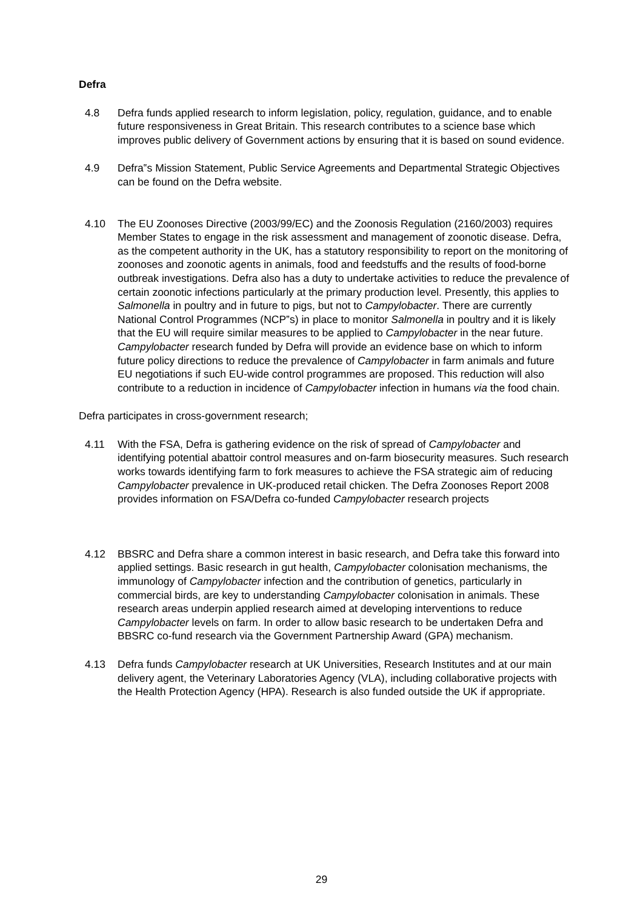Defra
4.8 Defra funds applied research to inform legislation, policy, regulation, guidance, and to enable future responsiveness in Great Britain. This research contributes to a science base which improves public delivery of Government actions by ensuring that it is based on sound evidence.
4.9 Defra‟s Mission Statement, Public Service Agreements and Departmental Strategic Objectives can be found on the Defra website.
4.10 The EU Zoonoses Directive (2003/99/EC) and the Zoonosis Regulation (2160/2003) requires Member States to engage in the risk assessment and management of zoonotic disease. Defra, as the competent authority in the UK, has a statutory responsibility to report on the monitoring of zoonoses and zoonotic agents in animals, food and feedstuffs and the results of food-borne outbreak investigations. Defra also has a duty to undertake activities to reduce the prevalence of certain zoonotic infections particularly at the primary production level. Presently, this applies to Salmonella in poultry and in future to pigs, but not to Campylobacter. There are currently National Control Programmes (NCP‟s) in place to monitor Salmonella in poultry and it is likely that the EU will require similar measures to be applied to Campylobacter in the near future. Campylobacter research funded by Defra will provide an evidence base on which to inform future policy directions to reduce the prevalence of Campylobacter in farm animals and future EU negotiations if such EU-wide control programmes are proposed. This reduction will also contribute to a reduction in incidence of Campylobacter infection in humans via the food chain.
Defra participates in cross-government research;
4.11 With the FSA, Defra is gathering evidence on the risk of spread of Campylobacter and identifying potential abattoir control measures and on-farm biosecurity measures. Such research works towards identifying farm to fork measures to achieve the FSA strategic aim of reducing Campylobacter prevalence in UK-produced retail chicken. The Defra Zoonoses Report 2008 provides information on FSA/Defra co-funded Campylobacter research projects
4.12 BBSRC and Defra share a common interest in basic research, and Defra take this forward into applied settings. Basic research in gut health, Campylobacter colonisation mechanisms, the immunology of Campylobacter infection and the contribution of genetics, particularly in commercial birds, are key to understanding Campylobacter colonisation in animals. These research areas underpin applied research aimed at developing interventions to reduce Campylobacter levels on farm. In order to allow basic research to be undertaken Defra and BBSRC co-fund research via the Government Partnership Award (GPA) mechanism.
4.13 Defra funds Campylobacter research at UK Universities, Research Institutes and at our main delivery agent, the Veterinary Laboratories Agency (VLA), including collaborative projects with the Health Protection Agency (HPA). Research is also funded outside the UK if appropriate.
29